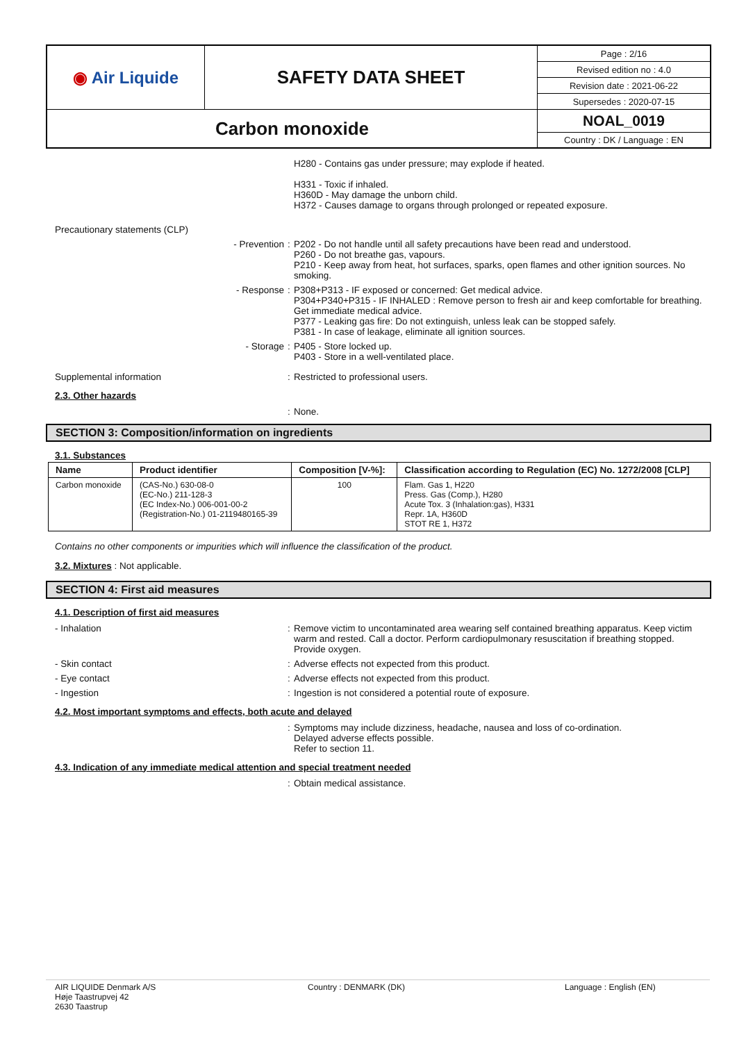| ◉ Air Liquide | SAFETY DATA SHEET | Page : 2/16 |
| | | Revised edition no : 4.0 |
| | | Revision date : 2021-06-22 |
| | | Supersedes : 2020-07-15 |
| Carbon monoxide | | NOAL_0019 |
| | | Country : DK / Language : EN |
H280 - Contains gas under pressure; may explode if heated.
H331 - Toxic if inhaled.
H360D - May damage the unborn child.
H372 - Causes damage to organs through prolonged or repeated exposure.
Precautionary statements (CLP)
- Prevention : P202 - Do not handle until all safety precautions have been read and understood.
P260 - Do not breathe gas, vapours.
P210 - Keep away from heat, hot surfaces, sparks, open flames and other ignition sources. No smoking.
- Response : P308+P313 - IF exposed or concerned: Get medical advice.
P304+P340+P315 - IF INHALED : Remove person to fresh air and keep comfortable for breathing. Get immediate medical advice.
P377 - Leaking gas fire: Do not extinguish, unless leak can be stopped safely.
P381 - In case of leakage, eliminate all ignition sources.
- Storage : P405 - Store locked up.
P403 - Store in a well-ventilated place.
Supplemental information : Restricted to professional users.
2.3. Other hazards
: None.
SECTION 3: Composition/information on ingredients
3.1. Substances
| Name | Product identifier | Composition [V-%]: | Classification according to Regulation (EC) No. 1272/2008 [CLP] |
| --- | --- | --- | --- |
| Carbon monoxide | (CAS-No.) 630-08-0 (EC-No.) 211-128-3 (EC Index-No.) 006-001-00-2 (Registration-No.) 01-2119480165-39 | 100 | Flam. Gas 1, H220 Press. Gas (Comp.), H280 Acute Tox. 3 (Inhalation:gas), H331 Repr. 1A, H360D STOT RE 1, H372 |
Contains no other components or impurities which will influence the classification of the product.
3.2. Mixtures : Not applicable.
SECTION 4: First aid measures
4.1. Description of first aid measures
- Inhalation : Remove victim to uncontaminated area wearing self contained breathing apparatus. Keep victim warm and rested. Call a doctor. Perform cardiopulmonary resuscitation if breathing stopped.
Provide oxygen.
- Skin contact : Adverse effects not expected from this product.
- Eye contact : Adverse effects not expected from this product.
- Ingestion : Ingestion is not considered a potential route of exposure.
4.2. Most important symptoms and effects, both acute and delayed
: Symptoms may include dizziness, headache, nausea and loss of co-ordination.
Delayed adverse effects possible.
Refer to section 11.
4.3. Indication of any immediate medical attention and special treatment needed
: Obtain medical assistance.
AIR LIQUIDE Denmark A/S
Høje Taastrupvej 42
2630 Taastrup
Country : DENMARK (DK) Language : English (EN)